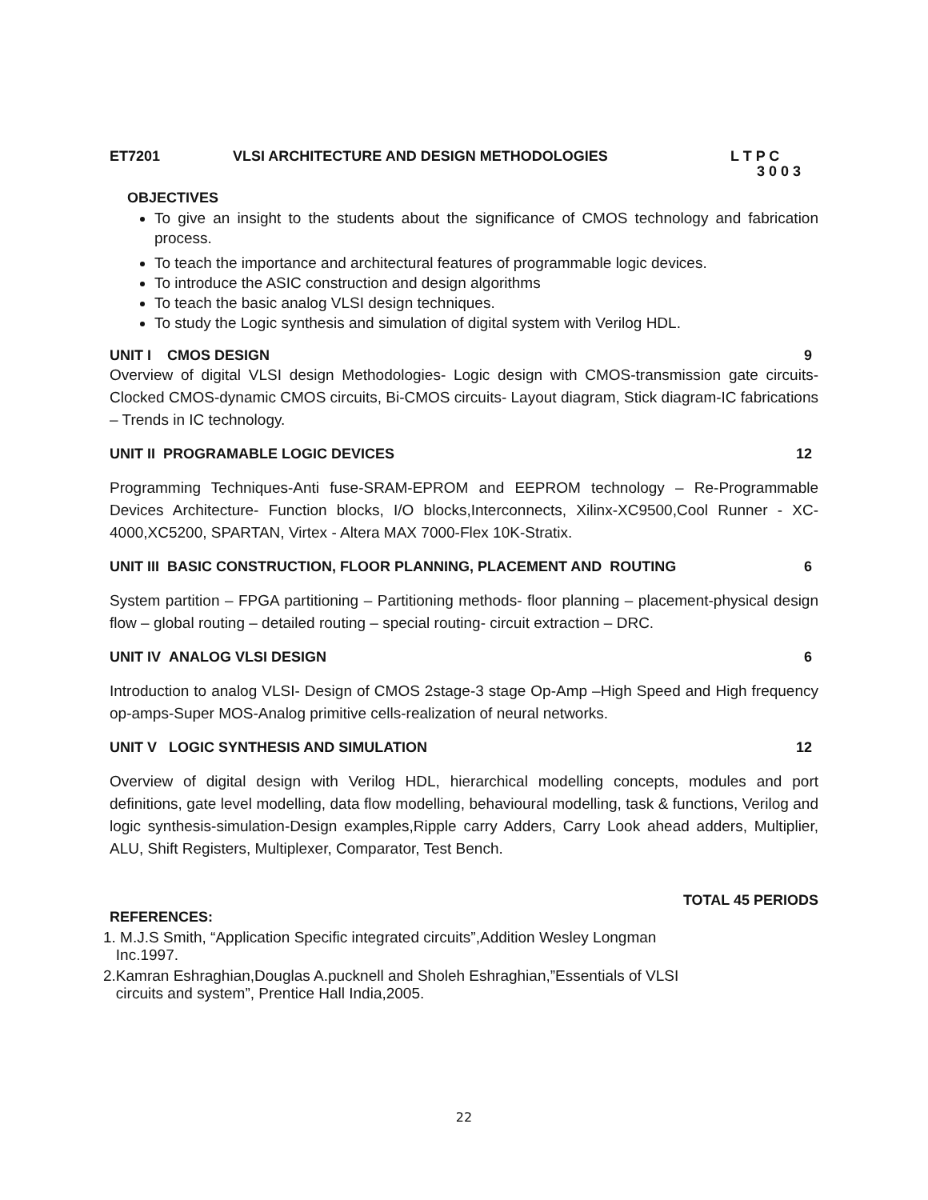ET7201 VLSI ARCHITECTURE AND DESIGN METHODOLOGIES L T P C
3 0 0 3
OBJECTIVES
To give an insight to the students about the significance of CMOS technology and fabrication process.
To teach the importance and architectural features of programmable logic devices.
To introduce the ASIC construction and design algorithms
To teach the basic analog VLSI design techniques.
To study the Logic synthesis and simulation of digital system with Verilog HDL.
UNIT I CMOS DESIGN 9
Overview of digital VLSI design Methodologies- Logic design with CMOS-transmission gate circuits-Clocked CMOS-dynamic CMOS circuits, Bi-CMOS circuits- Layout diagram, Stick diagram-IC fabrications – Trends in IC technology.
UNIT II PROGRAMABLE LOGIC DEVICES 12
Programming Techniques-Anti fuse-SRAM-EPROM and EEPROM technology – Re-Programmable Devices Architecture- Function blocks, I/O blocks,Interconnects, Xilinx-XC9500,Cool Runner - XC-4000,XC5200, SPARTAN, Virtex - Altera MAX 7000-Flex 10K-Stratix.
UNIT III BASIC CONSTRUCTION, FLOOR PLANNING, PLACEMENT AND ROUTING 6
System partition – FPGA partitioning – Partitioning methods- floor planning – placement-physical design flow – global routing – detailed routing – special routing- circuit extraction – DRC.
UNIT IV ANALOG VLSI DESIGN 6
Introduction to analog VLSI- Design of CMOS 2stage-3 stage Op-Amp –High Speed and High frequency op-amps-Super MOS-Analog primitive cells-realization of neural networks.
UNIT V LOGIC SYNTHESIS AND SIMULATION 12
Overview of digital design with Verilog HDL, hierarchical modelling concepts, modules and port definitions, gate level modelling, data flow modelling, behavioural modelling, task & functions, Verilog and logic synthesis-simulation-Design examples,Ripple carry Adders, Carry Look ahead adders, Multiplier, ALU, Shift Registers, Multiplexer, Comparator, Test Bench.
TOTAL 45 PERIODS
REFERENCES:
1. M.J.S Smith, “Application Specific integrated circuits”,Addition Wesley Longman
Inc.1997.
2.Kamran Eshraghian,Douglas A.pucknell and Sholeh Eshraghian,”Essentials of VLSI
circuits and system”, Prentice Hall India,2005.
22